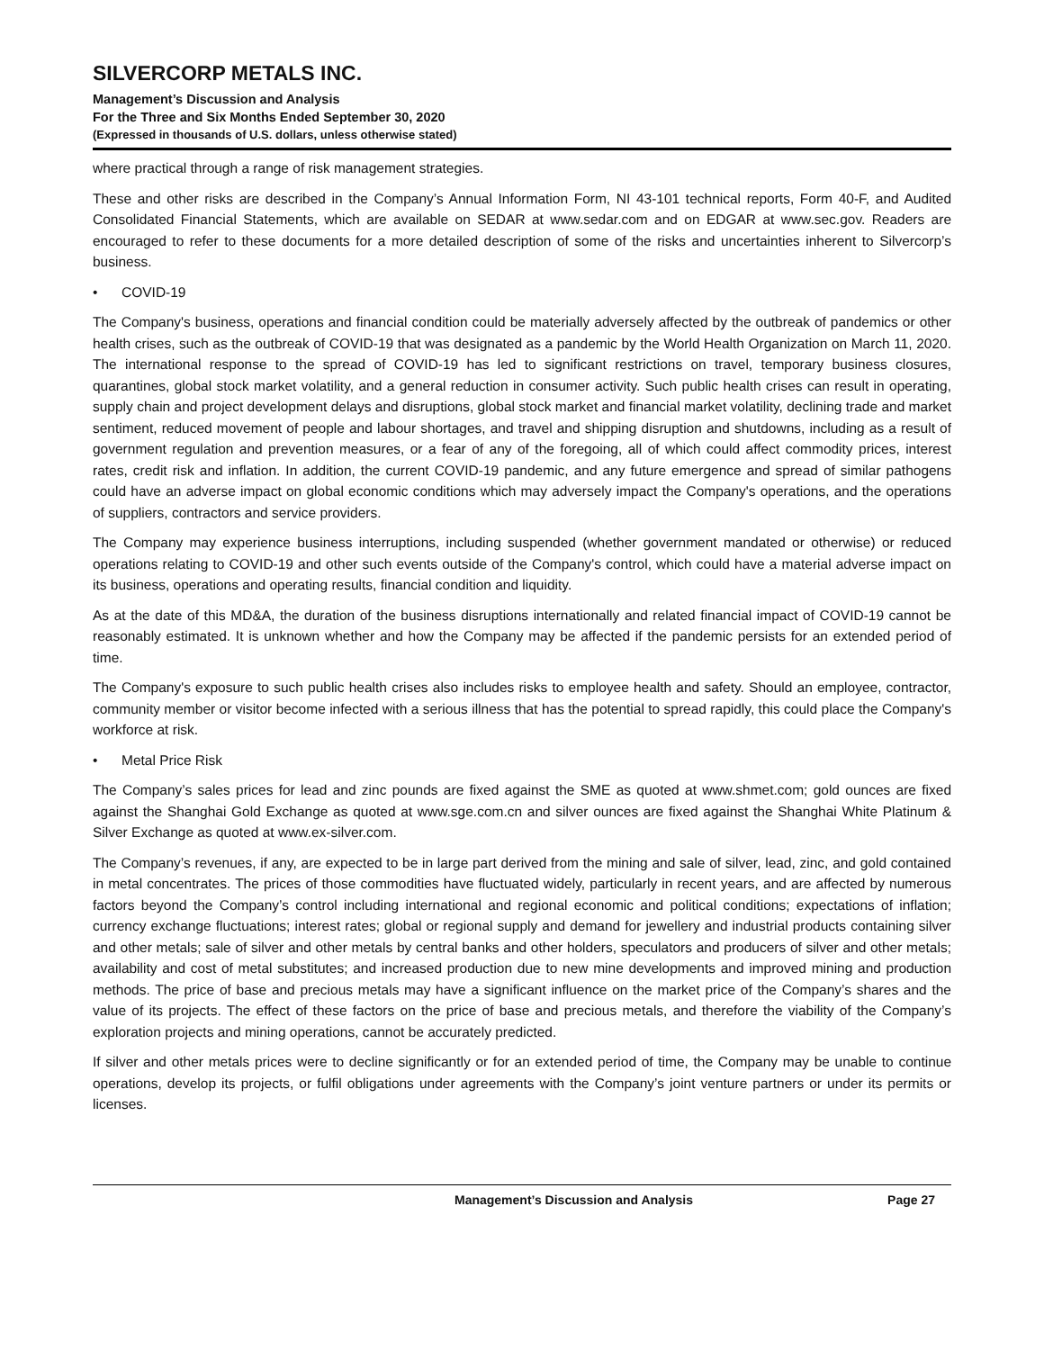SILVERCORP METALS INC.
Management’s Discussion and Analysis
For the Three and Six Months Ended September 30, 2020
(Expressed in thousands of U.S. dollars, unless otherwise stated)
where practical through a range of risk management strategies.
These and other risks are described in the Company’s Annual Information Form, NI 43-101 technical reports, Form 40-F, and Audited Consolidated Financial Statements, which are available on SEDAR at www.sedar.com and on EDGAR at www.sec.gov. Readers are encouraged to refer to these documents for a more detailed description of some of the risks and uncertainties inherent to Silvercorp’s business.
• COVID-19
The Company's business, operations and financial condition could be materially adversely affected by the outbreak of pandemics or other health crises, such as the outbreak of COVID-19 that was designated as a pandemic by the World Health Organization on March 11, 2020. The international response to the spread of COVID-19 has led to significant restrictions on travel, temporary business closures, quarantines, global stock market volatility, and a general reduction in consumer activity. Such public health crises can result in operating, supply chain and project development delays and disruptions, global stock market and financial market volatility, declining trade and market sentiment, reduced movement of people and labour shortages, and travel and shipping disruption and shutdowns, including as a result of government regulation and prevention measures, or a fear of any of the foregoing, all of which could affect commodity prices, interest rates, credit risk and inflation. In addition, the current COVID-19 pandemic, and any future emergence and spread of similar pathogens could have an adverse impact on global economic conditions which may adversely impact the Company's operations, and the operations of suppliers, contractors and service providers.
The Company may experience business interruptions, including suspended (whether government mandated or otherwise) or reduced operations relating to COVID-19 and other such events outside of the Company's control, which could have a material adverse impact on its business, operations and operating results, financial condition and liquidity.
As at the date of this MD&A, the duration of the business disruptions internationally and related financial impact of COVID-19 cannot be reasonably estimated. It is unknown whether and how the Company may be affected if the pandemic persists for an extended period of time.
The Company's exposure to such public health crises also includes risks to employee health and safety. Should an employee, contractor, community member or visitor become infected with a serious illness that has the potential to spread rapidly, this could place the Company's workforce at risk.
• Metal Price Risk
The Company’s sales prices for lead and zinc pounds are fixed against the SME as quoted at www.shmet.com; gold ounces are fixed against the Shanghai Gold Exchange as quoted at www.sge.com.cn and silver ounces are fixed against the Shanghai White Platinum & Silver Exchange as quoted at www.ex-silver.com.
The Company’s revenues, if any, are expected to be in large part derived from the mining and sale of silver, lead, zinc, and gold contained in metal concentrates. The prices of those commodities have fluctuated widely, particularly in recent years, and are affected by numerous factors beyond the Company’s control including international and regional economic and political conditions; expectations of inflation; currency exchange fluctuations; interest rates; global or regional supply and demand for jewellery and industrial products containing silver and other metals; sale of silver and other metals by central banks and other holders, speculators and producers of silver and other metals; availability and cost of metal substitutes; and increased production due to new mine developments and improved mining and production methods. The price of base and precious metals may have a significant influence on the market price of the Company’s shares and the value of its projects. The effect of these factors on the price of base and precious metals, and therefore the viability of the Company’s exploration projects and mining operations, cannot be accurately predicted.
If silver and other metals prices were to decline significantly or for an extended period of time, the Company may be unable to continue operations, develop its projects, or fulfil obligations under agreements with the Company’s joint venture partners or under its permits or licenses.
Management’s Discussion and Analysis
Page 27